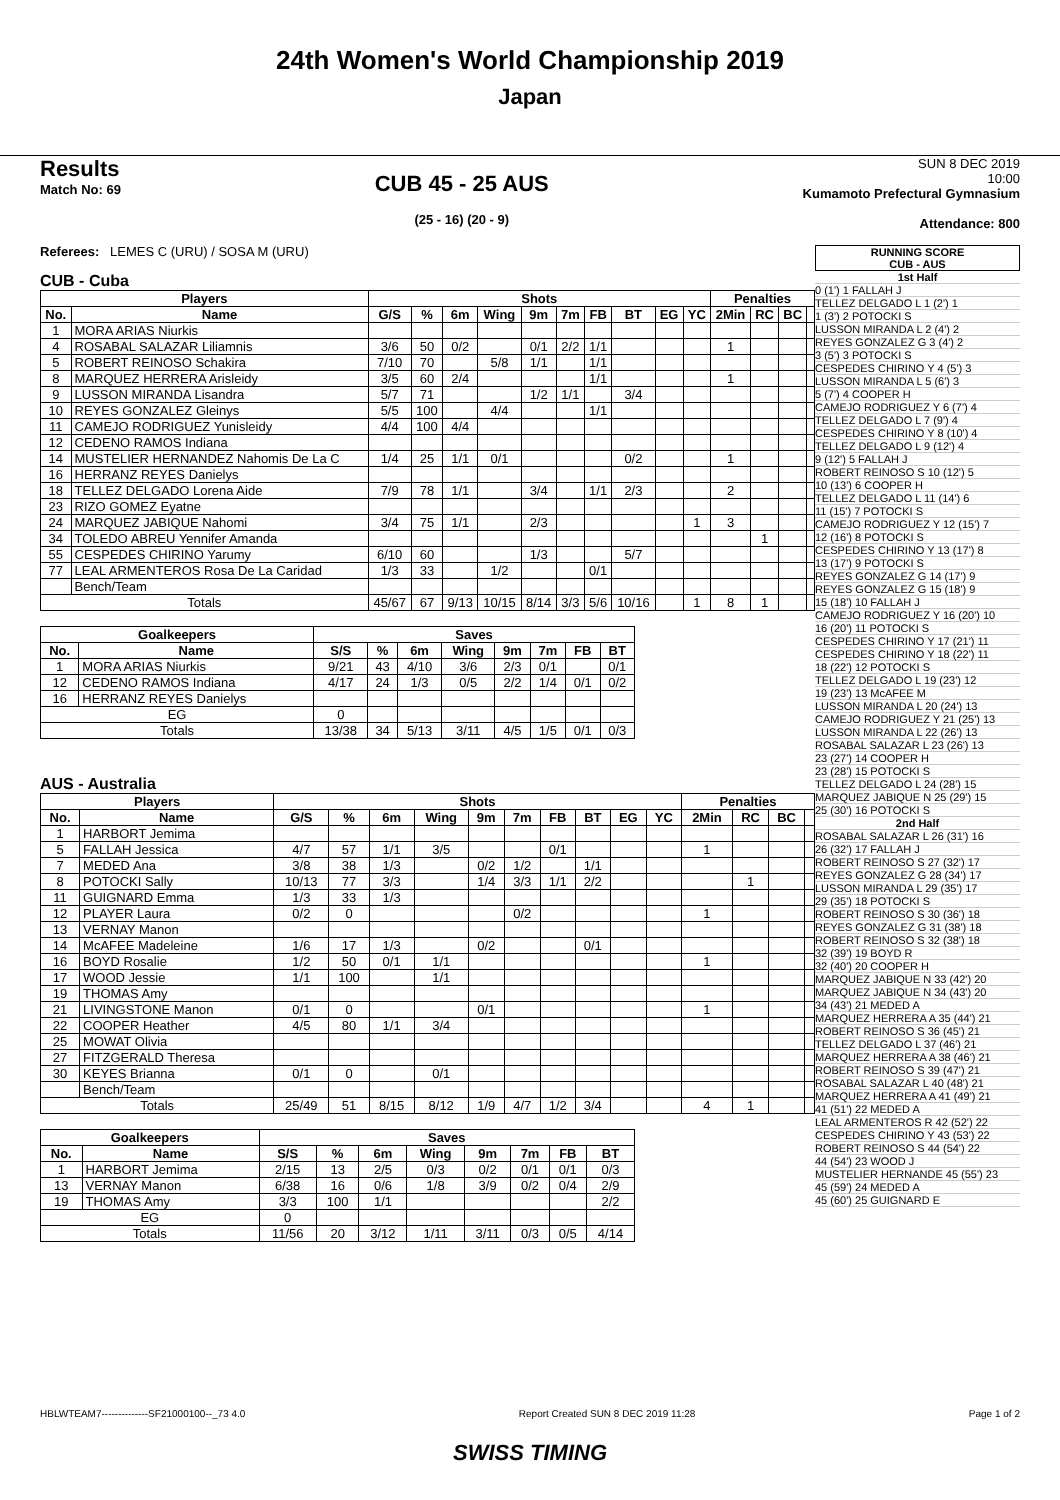24th Women's World Championship 2019
Japan
Results
Match No: 69
CUB 45 - 25 AUS
(25 - 16) (20 - 9)
SUN 8 DEC 2019
10:00
Kumamoto Prefectural Gymnasium
Attendance: 800
Referees: LEMES C (URU) / SOSA M (URU)
CUB - Cuba
| Players | | Shots | | | | | | | | | | Penalties | | | |
| --- | --- | --- | --- | --- | --- | --- | --- | --- | --- | --- | --- | --- | --- | --- | --- |
| No. | Name | G/S | % | 6m | Wing | 9m | 7m | FB | BT | EG | YC | 2Min | RC | BC | |
| 1 | MORA ARIAS Niurkis | | | | | | | | | | | | | | |
| 4 | ROSABAL SALAZAR Liliamnis | 3/6 | 50 | 0/2 | | 0/1 | 2/2 | 1/1 | | | | 1 | | | |
| 5 | ROBERT REINOSO Schakira | 7/10 | 70 | | 5/8 | 1/1 | | 1/1 | | | | | | | |
| 8 | MARQUEZ HERRERA Arisleidy | 3/5 | 60 | 2/4 | | | | 1/1 | | | | 1 | | | |
| 9 | LUSSON MIRANDA Lisandra | 5/7 | 71 | | | 1/2 | 1/1 | | 3/4 | | | | | | |
| 10 | REYES GONZALEZ Gleinys | 5/5 | 100 | | 4/4 | | | 1/1 | | | | | | | |
| 11 | CAMEJO RODRIGUEZ Yunisleidy | 4/4 | 100 | 4/4 | | | | | | | | | | | |
| 12 | CEDENO RAMOS Indiana | | | | | | | | | | | | | | |
| 14 | MUSTELIER HERNANDEZ Nahomis De La C | 1/4 | 25 | 1/1 | 0/1 | | | | 0/2 | | | 1 | | | |
| 16 | HERRANZ REYES Danielys | | | | | | | | | | | | | | |
| 18 | TELLEZ DELGADO Lorena Aide | 7/9 | 78 | 1/1 | | 3/4 | | 1/1 | 2/3 | | | 2 | | | |
| 23 | RIZO GOMEZ Eyatne | | | | | | | | | | | | | | |
| 24 | MARQUEZ JABIQUE Nahomi | 3/4 | 75 | 1/1 | | 2/3 | | | | | 1 | 3 | | | |
| 34 | TOLEDO ABREU Yennifer Amanda | | | | | | | | | | | | 1 | | |
| 55 | CESPEDES CHIRINO Yarumy | 6/10 | 60 | | | 1/3 | | | 5/7 | | | | | | |
| 77 | LEAL ARMENTEROS Rosa De La Caridad | 1/3 | 33 | | 1/2 | | | 0/1 | | | | | | | |
| | Bench/Team | | | | | | | | | | | | | | |
| Totals | | 45/67 | 67 | 9/13 | 10/15 | 8/14 | 3/3 | 5/6 | 10/16 | | 1 | 8 | 1 | | |
| Goalkeepers | | Saves | | | | | | | |
| --- | --- | --- | --- | --- | --- | --- | --- | --- | --- |
| No. | Name | S/S | % | 6m | Wing | 9m | 7m | FB | BT |
| 1 | MORA ARIAS Niurkis | 9/21 | 43 | 4/10 | 3/6 | 2/3 | 0/1 | | 0/1 |
| 12 | CEDENO RAMOS Indiana | 4/17 | 24 | 1/3 | 0/5 | 2/2 | 1/4 | 0/1 | 0/2 |
| 16 | HERRANZ REYES Danielys | | | | | | | | |
| EG | | 0 | | | | | | | |
| Totals | | 13/38 | 34 | 5/13 | 3/11 | 4/5 | 1/5 | 0/1 | 0/3 |
AUS - Australia
| Players | | Shots | | | | | | | | | | Penalties | | | |
| --- | --- | --- | --- | --- | --- | --- | --- | --- | --- | --- | --- | --- | --- | --- | --- |
| No. | Name | G/S | % | 6m | Wing | 9m | 7m | FB | BT | EG | YC | 2Min | RC | BC | |
| 1 | HARBORT Jemima | | | | | | | | | | | | | | |
| 5 | FALLAH Jessica | 4/7 | 57 | 1/1 | 3/5 | | | 0/1 | | | | 1 | | | |
| 7 | MEDED Ana | 3/8 | 38 | 1/3 | | 0/2 | 1/2 | | 1/1 | | | | | | |
| 8 | POTOCKI Sally | 10/13 | 77 | 3/3 | | 1/4 | 3/3 | 1/1 | 2/2 | | | | 1 | | |
| 11 | GUIGNARD Emma | 1/3 | 33 | 1/3 | | | | | | | | | | | |
| 12 | PLAYER Laura | 0/2 | 0 | | | | 0/2 | | | | | 1 | | | |
| 13 | VERNAY Manon | | | | | | | | | | | | | | |
| 14 | McAFEE Madeleine | 1/6 | 17 | 1/3 | | 0/2 | | | 0/1 | | | | | | |
| 16 | BOYD Rosalie | 1/2 | 50 | 0/1 | 1/1 | | | | | | | 1 | | | |
| 17 | WOOD Jessie | 1/1 | 100 | | 1/1 | | | | | | | | | | |
| 19 | THOMAS Amy | | | | | | | | | | | | | | |
| 21 | LIVINGSTONE Manon | 0/1 | 0 | | | 0/1 | | | | | | 1 | | | |
| 22 | COOPER Heather | 4/5 | 80 | 1/1 | 3/4 | | | | | | | | | | |
| 25 | MOWAT Olivia | | | | | | | | | | | | | | |
| 27 | FITZGERALD Theresa | | | | | | | | | | | | | | |
| 30 | KEYES Brianna | 0/1 | 0 | | 0/1 | | | | | | | | | | |
| | Bench/Team | | | | | | | | | | | | | | |
| Totals | | 25/49 | 51 | 8/15 | 8/12 | 1/9 | 4/7 | 1/2 | 3/4 | | | 4 | 1 | | |
| Goalkeepers | | Saves | | | | | | | |
| --- | --- | --- | --- | --- | --- | --- | --- | --- | --- |
| No. | Name | S/S | % | 6m | Wing | 9m | 7m | FB | BT |
| 1 | HARBORT Jemima | 2/15 | 13 | 2/5 | 0/3 | 0/2 | 0/1 | 0/1 | 0/3 |
| 13 | VERNAY Manon | 6/38 | 16 | 0/6 | 1/8 | 3/9 | 0/2 | 0/4 | 2/9 |
| 19 | THOMAS Amy | 3/3 | 100 | 1/1 | | | | | 2/2 |
| EG | | 0 | | | | | | | |
| Totals | | 11/56 | 20 | 3/12 | 1/11 | 3/11 | 0/3 | 0/5 | 4/14 |
RUNNING SCORE
CUB - AUS
1st Half
0 (1') 1 FALLAH J
TELLEZ DELGADO L 1 (2') 1
1 (3') 2 POTOCKI S
LUSSON MIRANDA L 2 (4') 2
REYES GONZALEZ G 3 (4') 2
3 (5') 3 POTOCKI S
CESPEDES CHIRINO Y 4 (5') 3
LUSSON MIRANDA L 5 (6') 3
5 (7') 4 COOPER H
CAMEJO RODRIGUEZ Y 6 (7') 4
TELLEZ DELGADO L 7 (9') 4
CESPEDES CHIRINO Y 8 (10') 4
TELLEZ DELGADO L 9 (12') 4
9 (12') 5 FALLAH J
ROBERT REINOSO S 10 (12') 5
10 (13') 6 COOPER H
TELLEZ DELGADO L 11 (14') 6
11 (15') 7 POTOCKI S
CAMEJO RODRIGUEZ Y 12 (15') 7
12 (16') 8 POTOCKI S
CESPEDES CHIRINO Y 13 (17') 8
13 (17') 9 POTOCKI S
REYES GONZALEZ G 14 (17') 9
REYES GONZALEZ G 15 (18') 9
15 (18') 10 FALLAH J
CAMEJO RODRIGUEZ Y 16 (20') 10
16 (20') 11 POTOCKI S
CESPEDES CHIRINO Y 17 (21') 11
CESPEDES CHIRINO Y 18 (22') 11
18 (22') 12 POTOCKI S
TELLEZ DELGADO L 19 (23') 12
19 (23') 13 McAFEE M
LUSSON MIRANDA L 20 (24') 13
CAMEJO RODRIGUEZ Y 21 (25') 13
LUSSON MIRANDA L 22 (26') 13
ROSABAL SALAZAR L 23 (26') 13
23 (27') 14 COOPER H
23 (28') 15 POTOCKI S
TELLEZ DELGADO L 24 (28') 15
MARQUEZ JABIQUE N 25 (29') 15
25 (30') 16 POTOCKI S
2nd Half
ROSABAL SALAZAR L 26 (31') 16
26 (32') 17 FALLAH J
ROBERT REINOSO S 27 (32') 17
REYES GONZALEZ G 28 (34') 17
LUSSON MIRANDA L 29 (35') 17
29 (35') 18 POTOCKI S
ROBERT REINOSO S 30 (36') 18
REYES GONZALEZ G 31 (38') 18
ROBERT REINOSO S 32 (38') 18
32 (39') 19 BOYD R
32 (40') 20 COOPER H
MARQUEZ JABIQUE N 33 (42') 20
MARQUEZ JABIQUE N 34 (43') 20
34 (43') 21 MEDED A
MARQUEZ HERRERA A 35 (44') 21
ROBERT REINOSO S 36 (45') 21
TELLEZ DELGADO L 37 (46') 21
MARQUEZ HERRERA A 38 (46') 21
ROBERT REINOSO S 39 (47') 21
ROSABAL SALAZAR L 40 (48') 21
MARQUEZ HERRERA A 41 (49') 21
41 (51') 22 MEDED A
LEAL ARMENTEROS R 42 (52') 22
CESPEDES CHIRINO Y 43 (53') 22
ROBERT REINOSO S 44 (54') 22
44 (54') 23 WOOD J
MUSTELIER HERNANDE 45 (55') 23
45 (59') 24 MEDED A
45 (60') 25 GUIGNARD E
HBLWTEAM7--------------SF21000100--_73 4.0 Report Created SUN 8 DEC 2019 11:28 Page 1 of 2
SWISS TIMING